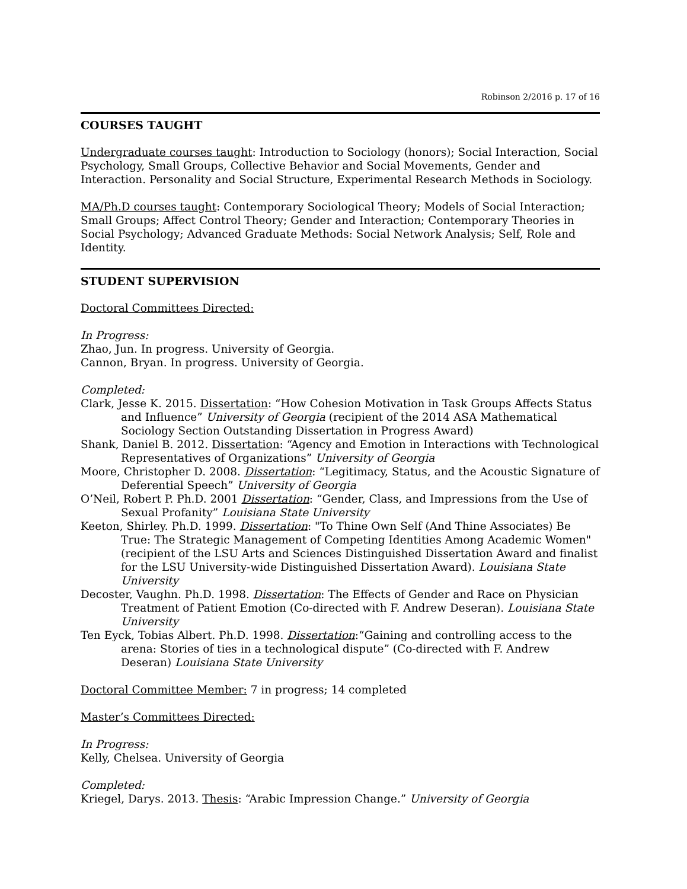Robinson 2/2016 p. 17 of 16
COURSES TAUGHT
Undergraduate courses taught: Introduction to Sociology (honors); Social Interaction, Social Psychology, Small Groups, Collective Behavior and Social Movements, Gender and Interaction. Personality and Social Structure, Experimental Research Methods in Sociology.
MA/Ph.D courses taught: Contemporary Sociological Theory; Models of Social Interaction; Small Groups; Affect Control Theory; Gender and Interaction; Contemporary Theories in Social Psychology; Advanced Graduate Methods: Social Network Analysis; Self, Role and Identity.
STUDENT SUPERVISION
Doctoral Committees Directed:
In Progress:
Zhao, Jun. In progress. University of Georgia.
Cannon, Bryan. In progress. University of Georgia.
Completed:
Clark, Jesse K. 2015. Dissertation: “How Cohesion Motivation in Task Groups Affects Status and Influence” University of Georgia (recipient of the 2014 ASA Mathematical Sociology Section Outstanding Dissertation in Progress Award)
Shank, Daniel B. 2012. Dissertation: “Agency and Emotion in Interactions with Technological Representatives of Organizations” University of Georgia
Moore, Christopher D. 2008. Dissertation: “Legitimacy, Status, and the Acoustic Signature of Deferential Speech” University of Georgia
O’Neil, Robert P. Ph.D. 2001 Dissertation: “Gender, Class, and Impressions from the Use of Sexual Profanity” Louisiana State University
Keeton, Shirley. Ph.D. 1999. Dissertation: "To Thine Own Self (And Thine Associates) Be True: The Strategic Management of Competing Identities Among Academic Women" (recipient of the LSU Arts and Sciences Distinguished Dissertation Award and finalist for the LSU University-wide Distinguished Dissertation Award). Louisiana State University
Decoster, Vaughn. Ph.D. 1998. Dissertation: The Effects of Gender and Race on Physician Treatment of Patient Emotion (Co-directed with F. Andrew Deseran). Louisiana State University
Ten Eyck, Tobias Albert. Ph.D. 1998. Dissertation:“Gaining and controlling access to the arena: Stories of ties in a technological dispute” (Co-directed with F. Andrew Deseran) Louisiana State University
Doctoral Committee Member: 7 in progress; 14 completed
Master’s Committees Directed:
In Progress:
Kelly, Chelsea. University of Georgia
Completed:
Kriegel, Darys. 2013. Thesis: “Arabic Impression Change.” University of Georgia